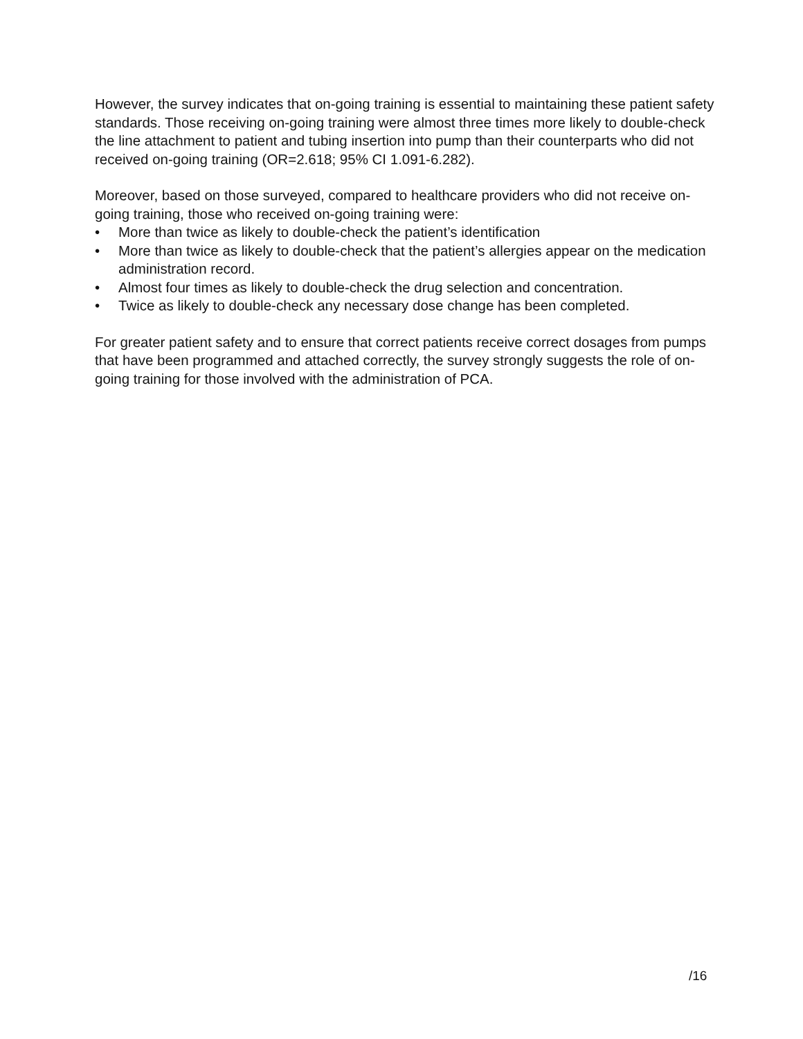However, the survey indicates that on-going training is essential to maintaining these patient safety standards. Those receiving on-going training were almost three times more likely to double-check the line attachment to patient and tubing insertion into pump than their counterparts who did not received on-going training (OR=2.618; 95% CI 1.091-6.282).
Moreover, based on those surveyed, compared to healthcare providers who did not receive on-going training, those who received on-going training were:
• More than twice as likely to double-check the patient’s identification
• More than twice as likely to double-check that the patient’s allergies appear on the medication administration record.
• Almost four times as likely to double-check the drug selection and concentration.
• Twice as likely to double-check any necessary dose change has been completed.
For greater patient safety and to ensure that correct patients receive correct dosages from pumps that have been programmed and attached correctly, the survey strongly suggests the role of on-going training for those involved with the administration of PCA.
/16